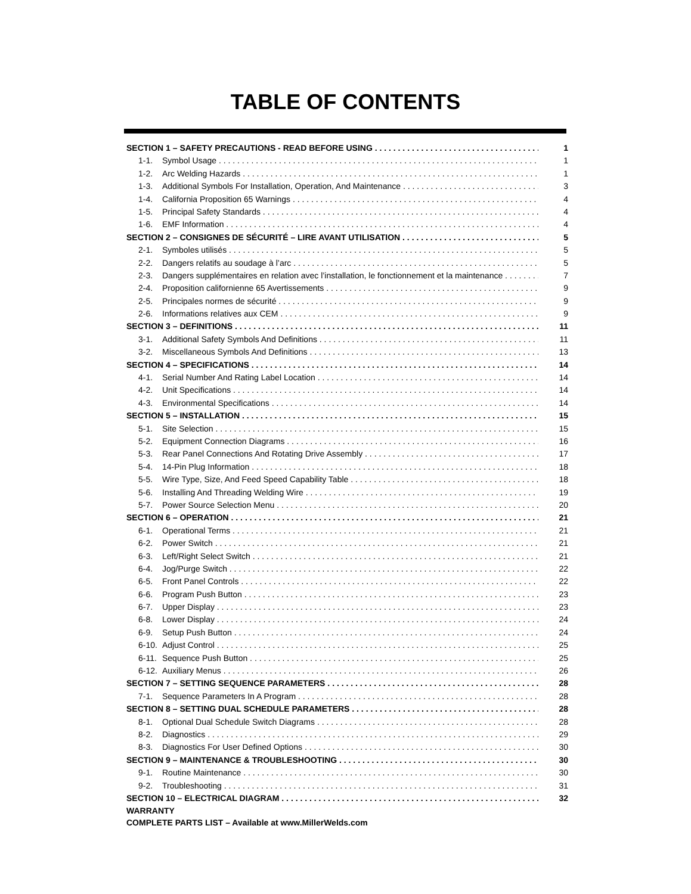TABLE OF CONTENTS
SECTION 1 – SAFETY PRECAUTIONS - READ BEFORE USING 1
1-1. Symbol Usage 1
1-2. Arc Welding Hazards 1
1-3. Additional Symbols For Installation, Operation, And Maintenance 3
1-4. California Proposition 65 Warnings 4
1-5. Principal Safety Standards 4
1-6. EMF Information 4
SECTION 2 – CONSIGNES DE SÉCURITÉ – LIRE AVANT UTILISATION 5
2-1. Symboles utilisés 5
2-2. Dangers relatifs au soudage à l’arc 5
2-3. Dangers supplémentaires en relation avec l’installation, le fonctionnement et la maintenance 7
2-4. Proposition californienne 65 Avertissements 9
2-5. Principales normes de sécurité 9
2-6. Informations relatives aux CEM 9
SECTION 3 – DEFINITIONS 11
3-1. Additional Safety Symbols And Definitions 11
3-2. Miscellaneous Symbols And Definitions 13
SECTION 4 – SPECIFICATIONS 14
4-1. Serial Number And Rating Label Location 14
4-2. Unit Specifications 14
4-3. Environmental Specifications 14
SECTION 5 – INSTALLATION 15
5-1. Site Selection 15
5-2. Equipment Connection Diagrams 16
5-3. Rear Panel Connections And Rotating Drive Assembly 17
5-4. 14-Pin Plug Information 18
5-5. Wire Type, Size, And Feed Speed Capability Table 18
5-6. Installing And Threading Welding Wire 19
5-7. Power Source Selection Menu 20
SECTION 6 – OPERATION 21
6-1. Operational Terms 21
6-2. Power Switch 21
6-3. Left/Right Select Switch 21
6-4. Jog/Purge Switch 22
6-5. Front Panel Controls 22
6-6. Program Push Button 23
6-7. Upper Display 23
6-8. Lower Display 24
6-9. Setup Push Button 24
6-10. Adjust Control 25
6-11. Sequence Push Button 25
6-12. Auxiliary Menus 26
SECTION 7 – SETTING SEQUENCE PARAMETERS 28
7-1. Sequence Parameters In A Program 28
SECTION 8 – SETTING DUAL SCHEDULE PARAMETERS 28
8-1. Optional Dual Schedule Switch Diagrams 28
8-2. Diagnostics 29
8-3. Diagnostics For User Defined Options 30
SECTION 9 – MAINTENANCE & TROUBLESHOOTING 30
9-1. Routine Maintenance 30
9-2. Troubleshooting 31
SECTION 10 – ELECTRICAL DIAGRAM 32
WARRANTY
COMPLETE PARTS LIST – Available at www.MillerWelds.com